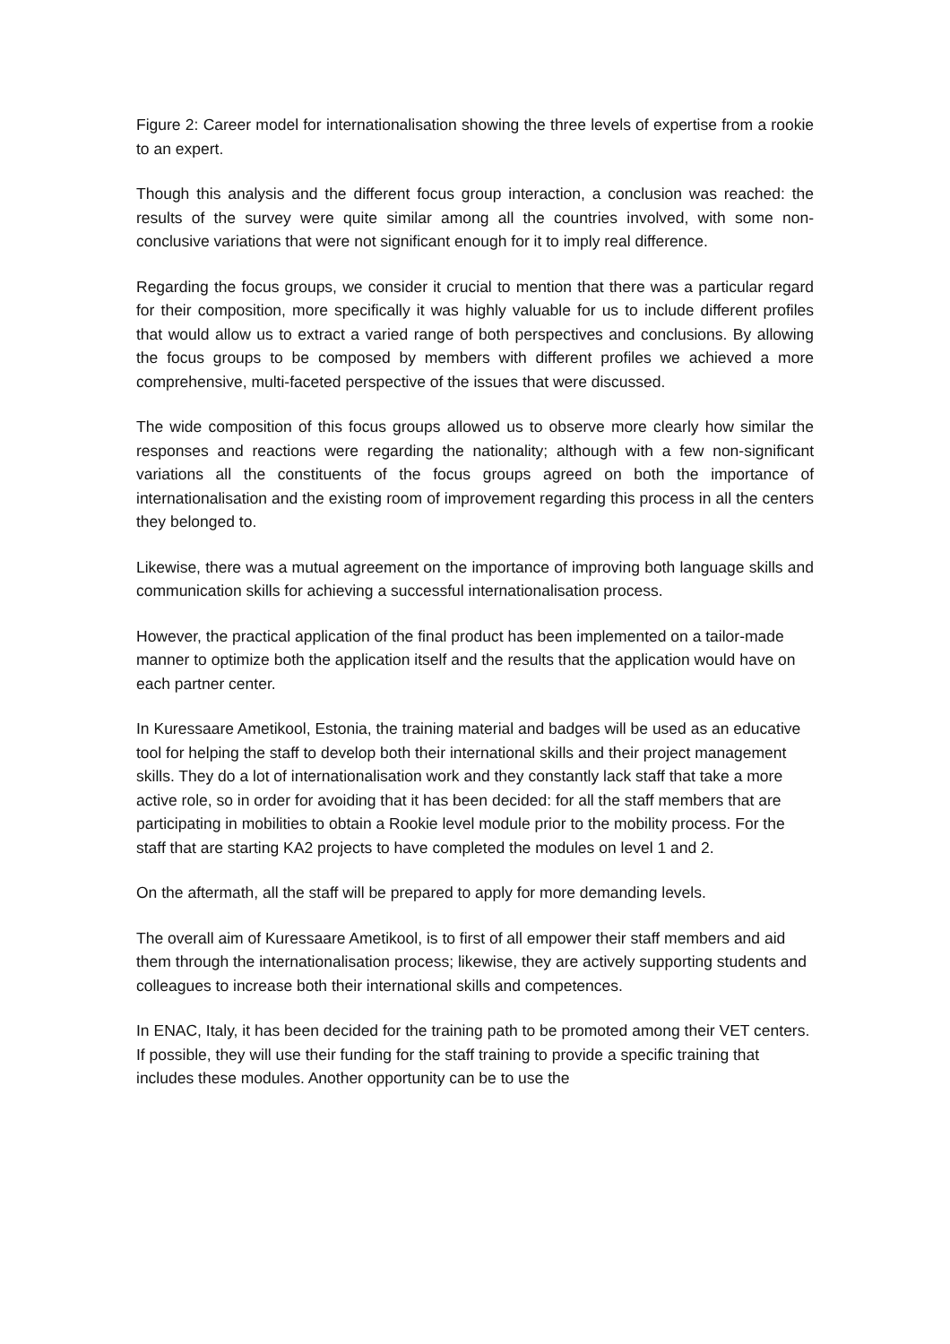Figure 2: Career model for internationalisation showing the three levels of expertise from a rookie to an expert.
Though this analysis and the different focus group interaction, a conclusion was reached: the results of the survey were quite similar among all the countries involved, with some non-conclusive variations that were not significant enough for it to imply real difference.
Regarding the focus groups, we consider it crucial to mention that there was a particular regard for their composition, more specifically it was highly valuable for us to include different profiles that would allow us to extract a varied range of both perspectives and conclusions. By allowing the focus groups to be composed by members with different profiles we achieved a more comprehensive, multi-faceted perspective of the issues that were discussed.
The wide composition of this focus groups allowed us to observe more clearly how similar the responses and reactions were regarding the nationality; although with a few non-significant variations all the constituents of the focus groups agreed on both the importance of internationalisation and the existing room of improvement regarding this process in all the centers they belonged to.
Likewise, there was a mutual agreement on the importance of improving both language skills and communication skills for achieving a successful internationalisation process.
However, the practical application of the final product has been implemented on a tailor-made manner to optimize both the application itself and the results that the application would have on each partner center.
In Kuressaare Ametikool, Estonia, the training material and badges will be used as an educative tool for helping the staff to develop both their international skills and their project management skills. They do a lot of internationalisation work and they constantly lack staff that take a more active role, so in order for avoiding that it has been decided: for all the staff members that are participating in mobilities to obtain a Rookie level module prior to the mobility process. For the staff that are starting KA2 projects to have completed the modules on level 1 and 2.
On the aftermath, all the staff will be prepared to apply for more demanding levels.
The overall aim of Kuressaare Ametikool, is to first of all empower their staff members and aid them through the internationalisation process; likewise, they are actively supporting students and colleagues to increase both their international skills and competences.
In ENAC, Italy, it has been decided for the training path to be promoted among their VET centers. If possible, they will use their funding for the staff training to provide a specific training that includes these modules. Another opportunity can be to use the